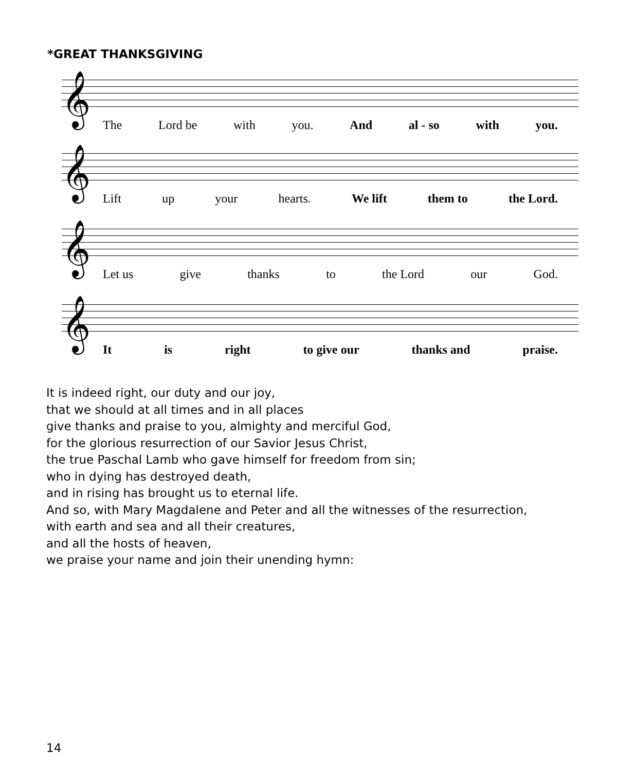*GREAT THANKSGIVING
𝄞
The Lord be with you. And al - so with you.
𝄞
Lift up your hearts. We lift them to the Lord.
𝄞
Let us give thanks to the Lord our God.
𝄞
It is right to give our thanks and praise.
It is indeed right, our duty and our joy,
that we should at all times and in all places
give thanks and praise to you, almighty and merciful God,
for the glorious resurrection of our Savior Jesus Christ,
the true Paschal Lamb who gave himself for freedom from sin;
who in dying has destroyed death,
and in rising has brought us to eternal life.
And so, with Mary Magdalene and Peter and all the witnesses of the resurrection,
with earth and sea and all their creatures,
and all the hosts of heaven,
we praise your name and join their unending hymn:
14